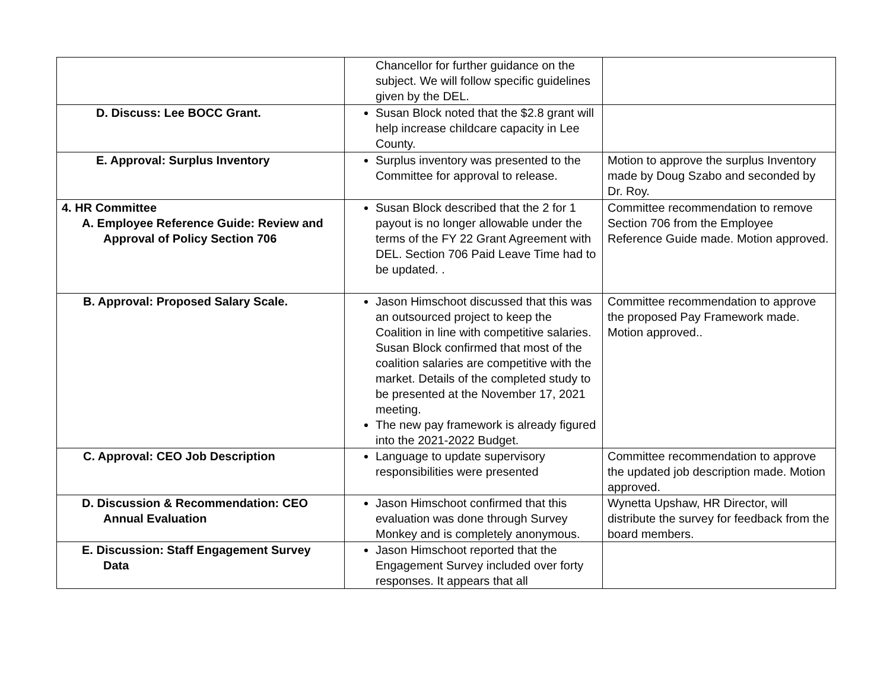| | Chancellor for further guidance on the subject. We will follow specific guidelines given by the DEL. | |
| D. Discuss: Lee BOCC Grant. | Susan Block noted that the $2.8 grant will help increase childcare capacity in Lee County. | |
| E. Approval: Surplus Inventory | Surplus inventory was presented to the Committee for approval to release. | Motion to approve the surplus Inventory made by Doug Szabo and seconded by Dr. Roy. |
| 4. HR Committee A. Employee Reference Guide: Review and Approval of Policy Section 706 | Susan Block described that the 2 for 1 payout is no longer allowable under the terms of the FY 22 Grant Agreement with DEL. Section 706 Paid Leave Time had to be updated. . | Committee recommendation to remove Section 706 from the Employee Reference Guide made. Motion approved. |
| B. Approval: Proposed Salary Scale. | Jason Himschoot discussed that this was an outsourced project to keep the Coalition in line with competitive salaries. Susan Block confirmed that most of the coalition salaries are competitive with the market. Details of the completed study to be presented at the November 17, 2021 meeting. The new pay framework is already figured into the 2021-2022 Budget. | Committee recommendation to approve the proposed Pay Framework made. Motion approved.. |
| C. Approval: CEO Job Description | Language to update supervisory responsibilities were presented | Committee recommendation to approve the updated job description made. Motion approved. |
| D. Discussion & Recommendation: CEO Annual Evaluation | Jason Himschoot confirmed that this evaluation was done through Survey Monkey and is completely anonymous. | Wynetta Upshaw, HR Director, will distribute the survey for feedback from the board members. |
| E. Discussion: Staff Engagement Survey Data | Jason Himschoot reported that the Engagement Survey included over forty responses. It appears that all | |